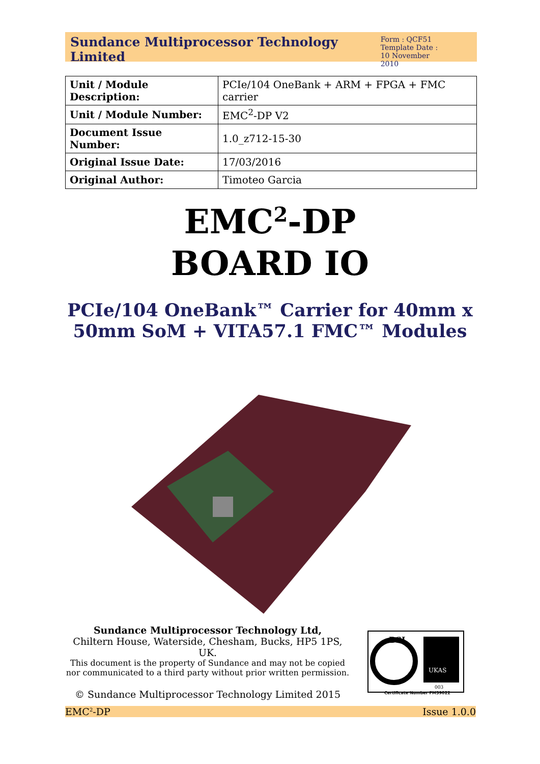Sundance Multiprocessor Technology Limited
Form : QCF51
Template Date :
10 November 2010
| Unit / Module Description: | PCIe/104 OneBank + ARM + FPGA + FMC carrier |
| Unit / Module Number: | EMC<sup>2</sup>-DP V2 |
| Document Issue Number: | 1.0_z712-15-30 |
| Original Issue Date: | 17/03/2016 |
| Original Author: | Timoteo Garcia |
EMC<sup>2</sup>-DP
BOARD IO
PCIe/104 OneBank™ Carrier for 40mm x
50mm SoM + VITA57.1 FMC™ Modules
Sundance Multiprocessor Technology Ltd,
Chiltern House, Waterside, Chesham, Bucks, HP5 1PS, UK.
This document is the property of Sundance and may not be copied nor communicated to a third party without prior written permission.
© Sundance Multiprocessor Technology Limited 2015
BSI
UKAS
003
Certificate Number FM59022
EMC<sup>2</sup>-DP Issue 1.0.0